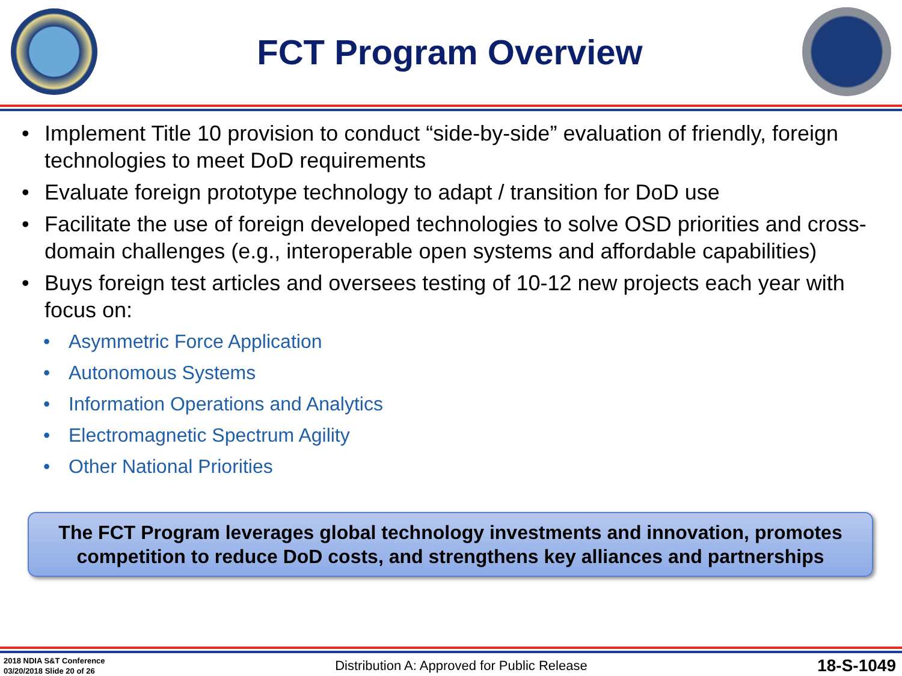FCT Program Overview
• Implement Title 10 provision to conduct “side-by-side” evaluation of friendly, foreign technologies to meet DoD requirements
• Evaluate foreign prototype technology to adapt / transition for DoD use
• Facilitate the use of foreign developed technologies to solve OSD priorities and cross-domain challenges (e.g., interoperable open systems and affordable capabilities)
• Buys foreign test articles and oversees testing of 10-12 new projects each year with focus on:
• Asymmetric Force Application
• Autonomous Systems
• Information Operations and Analytics
• Electromagnetic Spectrum Agility
• Other National Priorities
The FCT Program leverages global technology investments and innovation, promotes competition to reduce DoD costs, and strengthens key alliances and partnerships
2018 NDIA S&T Conference
03/20/2018 Slide 20 of 26
Distribution A: Approved for Public Release
18-S-1049